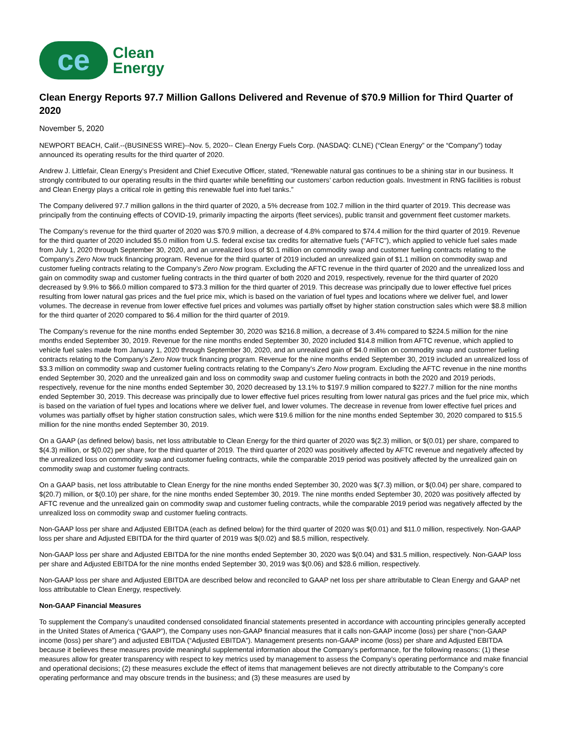ce
Clean
Energy
Clean Energy Reports 97.7 Million Gallons Delivered and Revenue of $70.9 Million for Third Quarter of 2020
November 5, 2020
NEWPORT BEACH, Calif.--(BUSINESS WIRE)--Nov. 5, 2020-- Clean Energy Fuels Corp. (NASDAQ: CLNE) (“Clean Energy” or the “Company”) today announced its operating results for the third quarter of 2020.
Andrew J. Littlefair, Clean Energy’s President and Chief Executive Officer, stated, “Renewable natural gas continues to be a shining star in our business. It strongly contributed to our operating results in the third quarter while benefitting our customers’ carbon reduction goals. Investment in RNG facilities is robust and Clean Energy plays a critical role in getting this renewable fuel into fuel tanks.”
The Company delivered 97.7 million gallons in the third quarter of 2020, a 5% decrease from 102.7 million in the third quarter of 2019. This decrease was principally from the continuing effects of COVID-19, primarily impacting the airports (fleet services), public transit and government fleet customer markets.
The Company’s revenue for the third quarter of 2020 was $70.9 million, a decrease of 4.8% compared to $74.4 million for the third quarter of 2019. Revenue for the third quarter of 2020 included $5.0 million from U.S. federal excise tax credits for alternative fuels ("AFTC"), which applied to vehicle fuel sales made from July 1, 2020 through September 30, 2020, and an unrealized loss of $0.1 million on commodity swap and customer fueling contracts relating to the Company’s Zero Now truck financing program. Revenue for the third quarter of 2019 included an unrealized gain of $1.1 million on commodity swap and customer fueling contracts relating to the Company’s Zero Now program. Excluding the AFTC revenue in the third quarter of 2020 and the unrealized loss and gain on commodity swap and customer fueling contracts in the third quarter of both 2020 and 2019, respectively, revenue for the third quarter of 2020 decreased by 9.9% to $66.0 million compared to $73.3 million for the third quarter of 2019. This decrease was principally due to lower effective fuel prices resulting from lower natural gas prices and the fuel price mix, which is based on the variation of fuel types and locations where we deliver fuel, and lower volumes. The decrease in revenue from lower effective fuel prices and volumes was partially offset by higher station construction sales which were $8.8 million for the third quarter of 2020 compared to $6.4 million for the third quarter of 2019.
The Company’s revenue for the nine months ended September 30, 2020 was $216.8 million, a decrease of 3.4% compared to $224.5 million for the nine months ended September 30, 2019. Revenue for the nine months ended September 30, 2020 included $14.8 million from AFTC revenue, which applied to vehicle fuel sales made from January 1, 2020 through September 30, 2020, and an unrealized gain of $4.0 million on commodity swap and customer fueling contracts relating to the Company’s Zero Now truck financing program. Revenue for the nine months ended September 30, 2019 included an unrealized loss of $3.3 million on commodity swap and customer fueling contracts relating to the Company’s Zero Now program. Excluding the AFTC revenue in the nine months ended September 30, 2020 and the unrealized gain and loss on commodity swap and customer fueling contracts in both the 2020 and 2019 periods, respectively, revenue for the nine months ended September 30, 2020 decreased by 13.1% to $197.9 million compared to $227.7 million for the nine months ended September 30, 2019. This decrease was principally due to lower effective fuel prices resulting from lower natural gas prices and the fuel price mix, which is based on the variation of fuel types and locations where we deliver fuel, and lower volumes. The decrease in revenue from lower effective fuel prices and volumes was partially offset by higher station construction sales, which were $19.6 million for the nine months ended September 30, 2020 compared to $15.5 million for the nine months ended September 30, 2019.
On a GAAP (as defined below) basis, net loss attributable to Clean Energy for the third quarter of 2020 was $(2.3) million, or $(0.01) per share, compared to $(4.3) million, or $(0.02) per share, for the third quarter of 2019. The third quarter of 2020 was positively affected by AFTC revenue and negatively affected by the unrealized loss on commodity swap and customer fueling contracts, while the comparable 2019 period was positively affected by the unrealized gain on commodity swap and customer fueling contracts.
On a GAAP basis, net loss attributable to Clean Energy for the nine months ended September 30, 2020 was $(7.3) million, or $(0.04) per share, compared to $(20.7) million, or $(0.10) per share, for the nine months ended September 30, 2019. The nine months ended September 30, 2020 was positively affected by AFTC revenue and the unrealized gain on commodity swap and customer fueling contracts, while the comparable 2019 period was negatively affected by the unrealized loss on commodity swap and customer fueling contracts.
Non-GAAP loss per share and Adjusted EBITDA (each as defined below) for the third quarter of 2020 was $(0.01) and $11.0 million, respectively. Non-GAAP loss per share and Adjusted EBITDA for the third quarter of 2019 was $(0.02) and $8.5 million, respectively.
Non-GAAP loss per share and Adjusted EBITDA for the nine months ended September 30, 2020 was $(0.04) and $31.5 million, respectively. Non-GAAP loss per share and Adjusted EBITDA for the nine months ended September 30, 2019 was $(0.06) and $28.6 million, respectively.
Non-GAAP loss per share and Adjusted EBITDA are described below and reconciled to GAAP net loss per share attributable to Clean Energy and GAAP net loss attributable to Clean Energy, respectively.
Non-GAAP Financial Measures
To supplement the Company’s unaudited condensed consolidated financial statements presented in accordance with accounting principles generally accepted in the United States of America (“GAAP”), the Company uses non-GAAP financial measures that it calls non-GAAP income (loss) per share (“non-GAAP income (loss) per share”) and adjusted EBITDA (“Adjusted EBITDA”). Management presents non-GAAP income (loss) per share and Adjusted EBITDA because it believes these measures provide meaningful supplemental information about the Company’s performance, for the following reasons: (1) these measures allow for greater transparency with respect to key metrics used by management to assess the Company’s operating performance and make financial and operational decisions; (2) these measures exclude the effect of items that management believes are not directly attributable to the Company’s core operating performance and may obscure trends in the business; and (3) these measures are used by